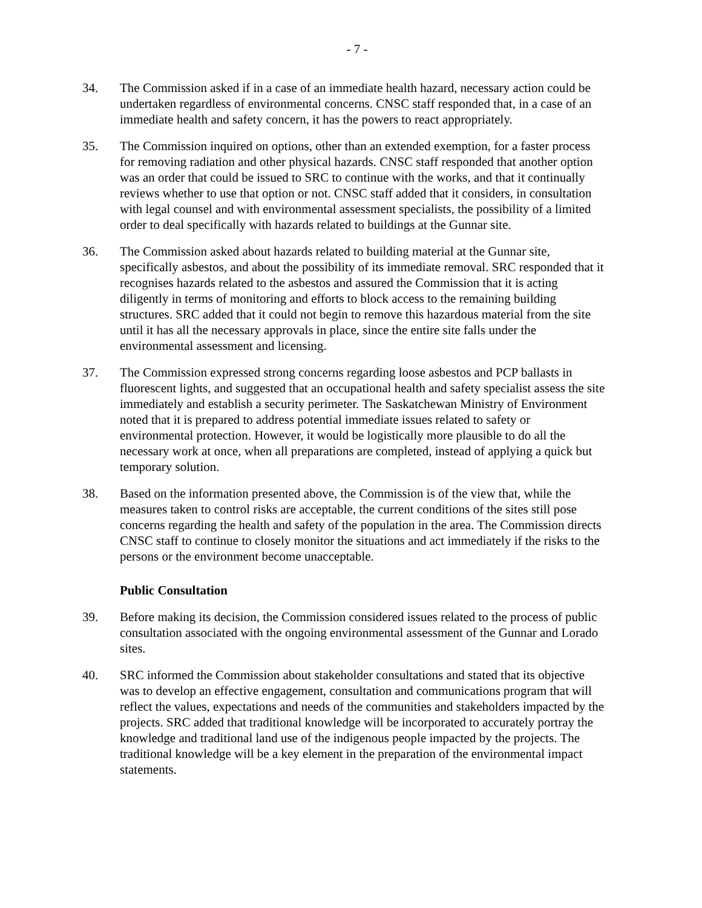- 7 -
34. The Commission asked if in a case of an immediate health hazard, necessary action could be undertaken regardless of environmental concerns. CNSC staff responded that, in a case of an immediate health and safety concern, it has the powers to react appropriately.
35. The Commission inquired on options, other than an extended exemption, for a faster process for removing radiation and other physical hazards. CNSC staff responded that another option was an order that could be issued to SRC to continue with the works, and that it continually reviews whether to use that option or not. CNSC staff added that it considers, in consultation with legal counsel and with environmental assessment specialists, the possibility of a limited order to deal specifically with hazards related to buildings at the Gunnar site.
36. The Commission asked about hazards related to building material at the Gunnar site, specifically asbestos, and about the possibility of its immediate removal. SRC responded that it recognises hazards related to the asbestos and assured the Commission that it is acting diligently in terms of monitoring and efforts to block access to the remaining building structures. SRC added that it could not begin to remove this hazardous material from the site until it has all the necessary approvals in place, since the entire site falls under the environmental assessment and licensing.
37. The Commission expressed strong concerns regarding loose asbestos and PCP ballasts in fluorescent lights, and suggested that an occupational health and safety specialist assess the site immediately and establish a security perimeter. The Saskatchewan Ministry of Environment noted that it is prepared to address potential immediate issues related to safety or environmental protection. However, it would be logistically more plausible to do all the necessary work at once, when all preparations are completed, instead of applying a quick but temporary solution.
38. Based on the information presented above, the Commission is of the view that, while the measures taken to control risks are acceptable, the current conditions of the sites still pose concerns regarding the health and safety of the population in the area. The Commission directs CNSC staff to continue to closely monitor the situations and act immediately if the risks to the persons or the environment become unacceptable.
Public Consultation
39. Before making its decision, the Commission considered issues related to the process of public consultation associated with the ongoing environmental assessment of the Gunnar and Lorado sites.
40. SRC informed the Commission about stakeholder consultations and stated that its objective was to develop an effective engagement, consultation and communications program that will reflect the values, expectations and needs of the communities and stakeholders impacted by the projects. SRC added that traditional knowledge will be incorporated to accurately portray the knowledge and traditional land use of the indigenous people impacted by the projects. The traditional knowledge will be a key element in the preparation of the environmental impact statements.